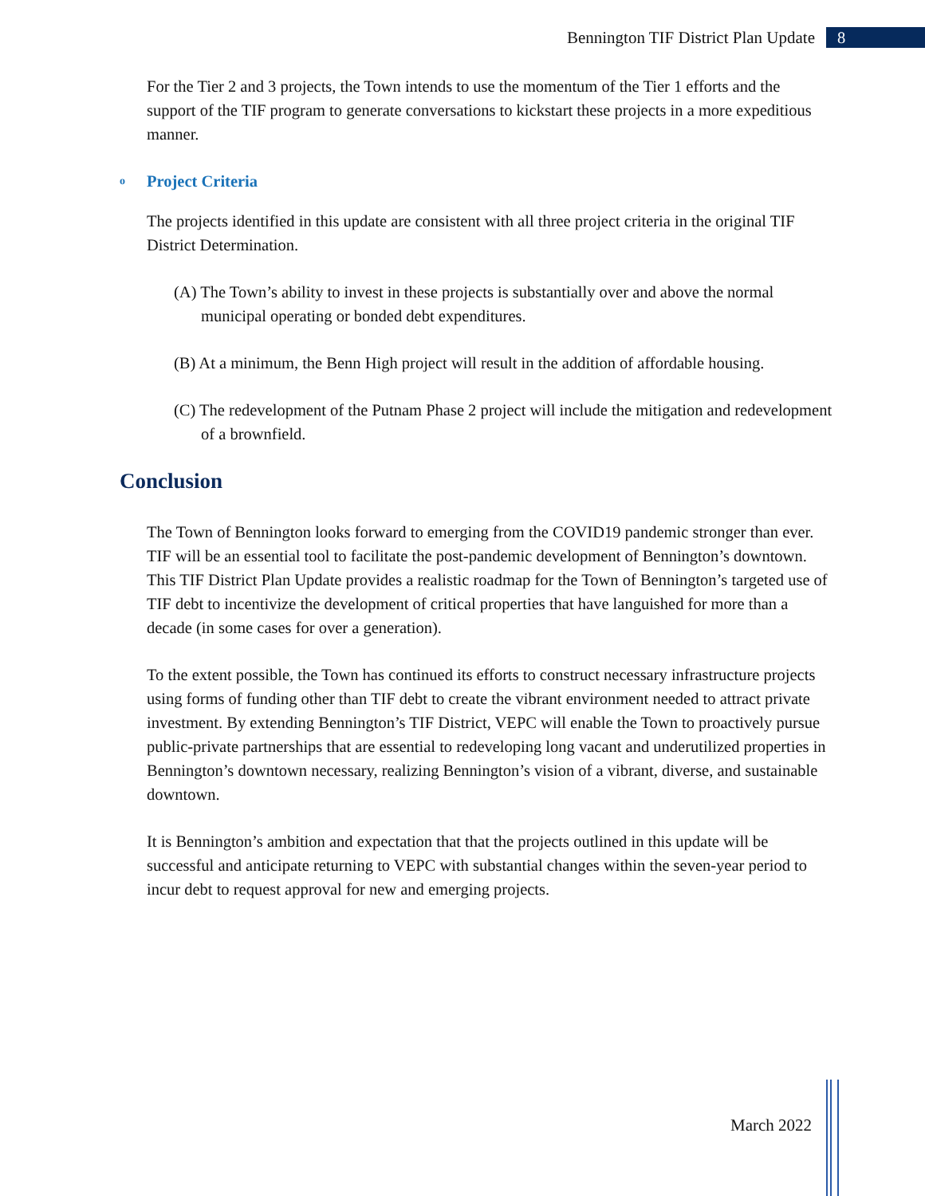Bennington TIF District Plan Update 8
For the Tier 2 and 3 projects, the Town intends to use the momentum of the Tier 1 efforts and the support of the TIF program to generate conversations to kickstart these projects in a more expeditious manner.
o Project Criteria
The projects identified in this update are consistent with all three project criteria in the original TIF District Determination.
(A) The Town’s ability to invest in these projects is substantially over and above the normal municipal operating or bonded debt expenditures.
(B) At a minimum, the Benn High project will result in the addition of affordable housing.
(C) The redevelopment of the Putnam Phase 2 project will include the mitigation and redevelopment of a brownfield.
Conclusion
The Town of Bennington looks forward to emerging from the COVID19 pandemic stronger than ever. TIF will be an essential tool to facilitate the post-pandemic development of Bennington’s downtown. This TIF District Plan Update provides a realistic roadmap for the Town of Bennington’s targeted use of TIF debt to incentivize the development of critical properties that have languished for more than a decade (in some cases for over a generation).
To the extent possible, the Town has continued its efforts to construct necessary infrastructure projects using forms of funding other than TIF debt to create the vibrant environment needed to attract private investment. By extending Bennington’s TIF District, VEPC will enable the Town to proactively pursue public-private partnerships that are essential to redeveloping long vacant and underutilized properties in Bennington’s downtown necessary, realizing Bennington’s vision of a vibrant, diverse, and sustainable downtown.
It is Bennington’s ambition and expectation that that the projects outlined in this update will be successful and anticipate returning to VEPC with substantial changes within the seven-year period to incur debt to request approval for new and emerging projects.
March 2022